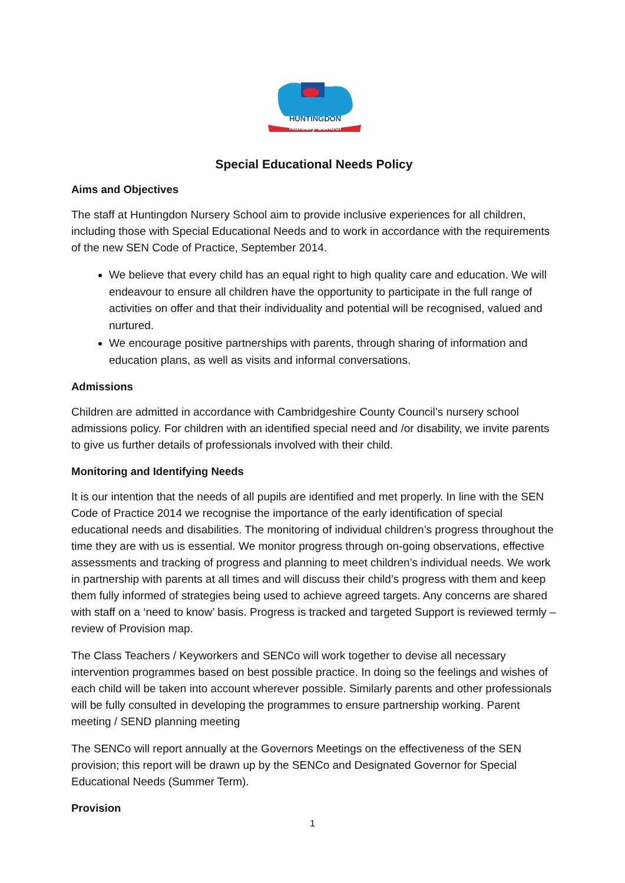HUNTINGDON
Nursery School
Special Educational Needs Policy
Aims and Objectives
The staff at Huntingdon Nursery School aim to provide inclusive experiences for all children, including those with Special Educational Needs and to work in accordance with the requirements of the new SEN Code of Practice, September 2014.
We believe that every child has an equal right to high quality care and education. We will endeavour to ensure all children have the opportunity to participate in the full range of activities on offer and that their individuality and potential will be recognised, valued and nurtured.
We encourage positive partnerships with parents, through sharing of information and education plans, as well as visits and informal conversations.
Admissions
Children are admitted in accordance with Cambridgeshire County Council’s nursery school admissions policy. For children with an identified special need and /or disability, we invite parents to give us further details of professionals involved with their child.
Monitoring and Identifying Needs
It is our intention that the needs of all pupils are identified and met properly. In line with the SEN Code of Practice 2014 we recognise the importance of the early identification of special educational needs and disabilities. The monitoring of individual children’s progress throughout the time they are with us is essential. We monitor progress through on-going observations, effective assessments and tracking of progress and planning to meet children’s individual needs. We work in partnership with parents at all times and will discuss their child’s progress with them and keep them fully informed of strategies being used to achieve agreed targets. Any concerns are shared with staff on a ‘need to know’ basis. Progress is tracked and targeted Support is reviewed termly – review of Provision map.
The Class Teachers / Keyworkers and SENCo will work together to devise all necessary intervention programmes based on best possible practice. In doing so the feelings and wishes of each child will be taken into account wherever possible. Similarly parents and other professionals will be fully consulted in developing the programmes to ensure partnership working. Parent meeting / SEND planning meeting
The SENCo will report annually at the Governors Meetings on the effectiveness of the SEN provision; this report will be drawn up by the SENCo and Designated Governor for Special Educational Needs (Summer Term).
Provision
1